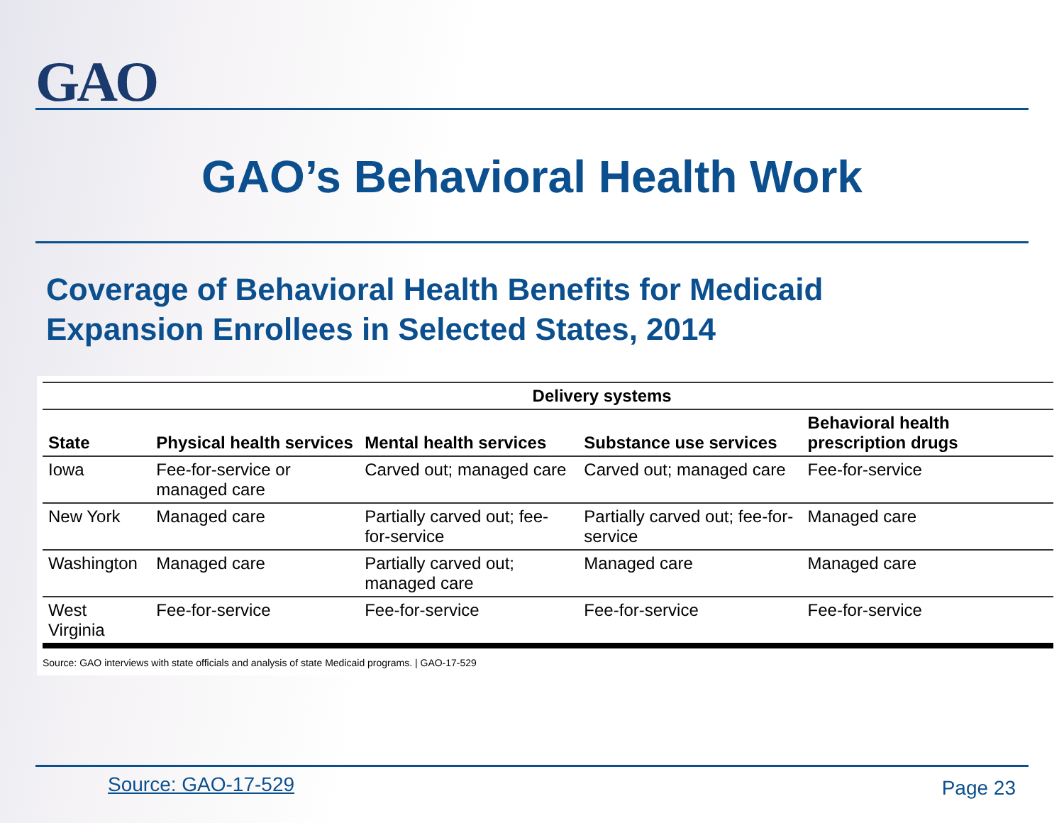GAO
GAO’s Behavioral Health Work
Coverage of Behavioral Health Benefits for Medicaid Expansion Enrollees in Selected States, 2014
| | Delivery systems | | | |
| --- | --- | --- | --- | --- |
| State | Physical health services | Mental health services | Substance use services | Behavioral health prescription drugs |
| Iowa | Fee-for-service or managed care | Carved out; managed care | Carved out; managed care | Fee-for-service |
| New York | Managed care | Partially carved out; fee-for-service | Partially carved out; fee-for-service | Managed care |
| Washington | Managed care | Partially carved out; managed care | Managed care | Managed care |
| West Virginia | Fee-for-service | Fee-for-service | Fee-for-service | Fee-for-service |
Source: GAO interviews with state officials and analysis of state Medicaid programs. | GAO-17-529
Source: GAO-17-529 Page 23